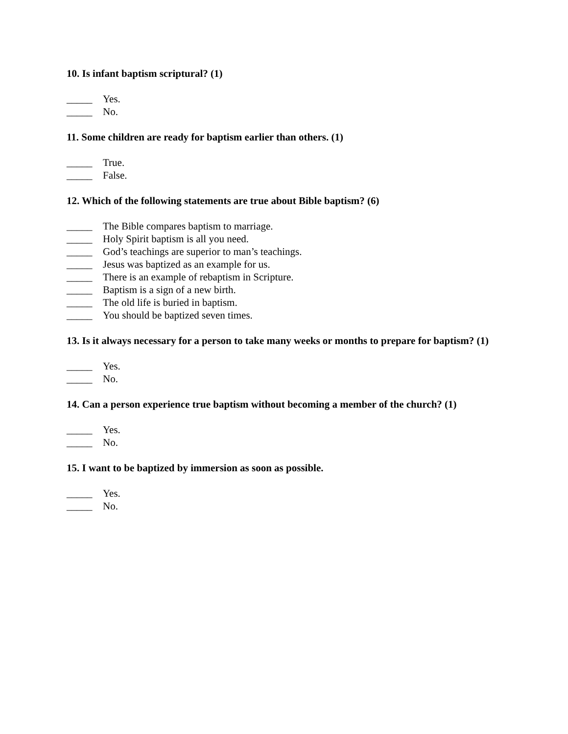10. Is infant baptism scriptural? (1)
_____ Yes.
_____ No.
11. Some children are ready for baptism earlier than others. (1)
_____ True.
_____ False.
12. Which of the following statements are true about Bible baptism? (6)
_____ The Bible compares baptism to marriage.
_____ Holy Spirit baptism is all you need.
_____ God’s teachings are superior to man’s teachings.
_____ Jesus was baptized as an example for us.
_____ There is an example of rebaptism in Scripture.
_____ Baptism is a sign of a new birth.
_____ The old life is buried in baptism.
_____ You should be baptized seven times.
13. Is it always necessary for a person to take many weeks or months to prepare for baptism? (1)
_____ Yes.
_____ No.
14. Can a person experience true baptism without becoming a member of the church? (1)
_____ Yes.
_____ No.
15. I want to be baptized by immersion as soon as possible.
_____ Yes.
_____ No.